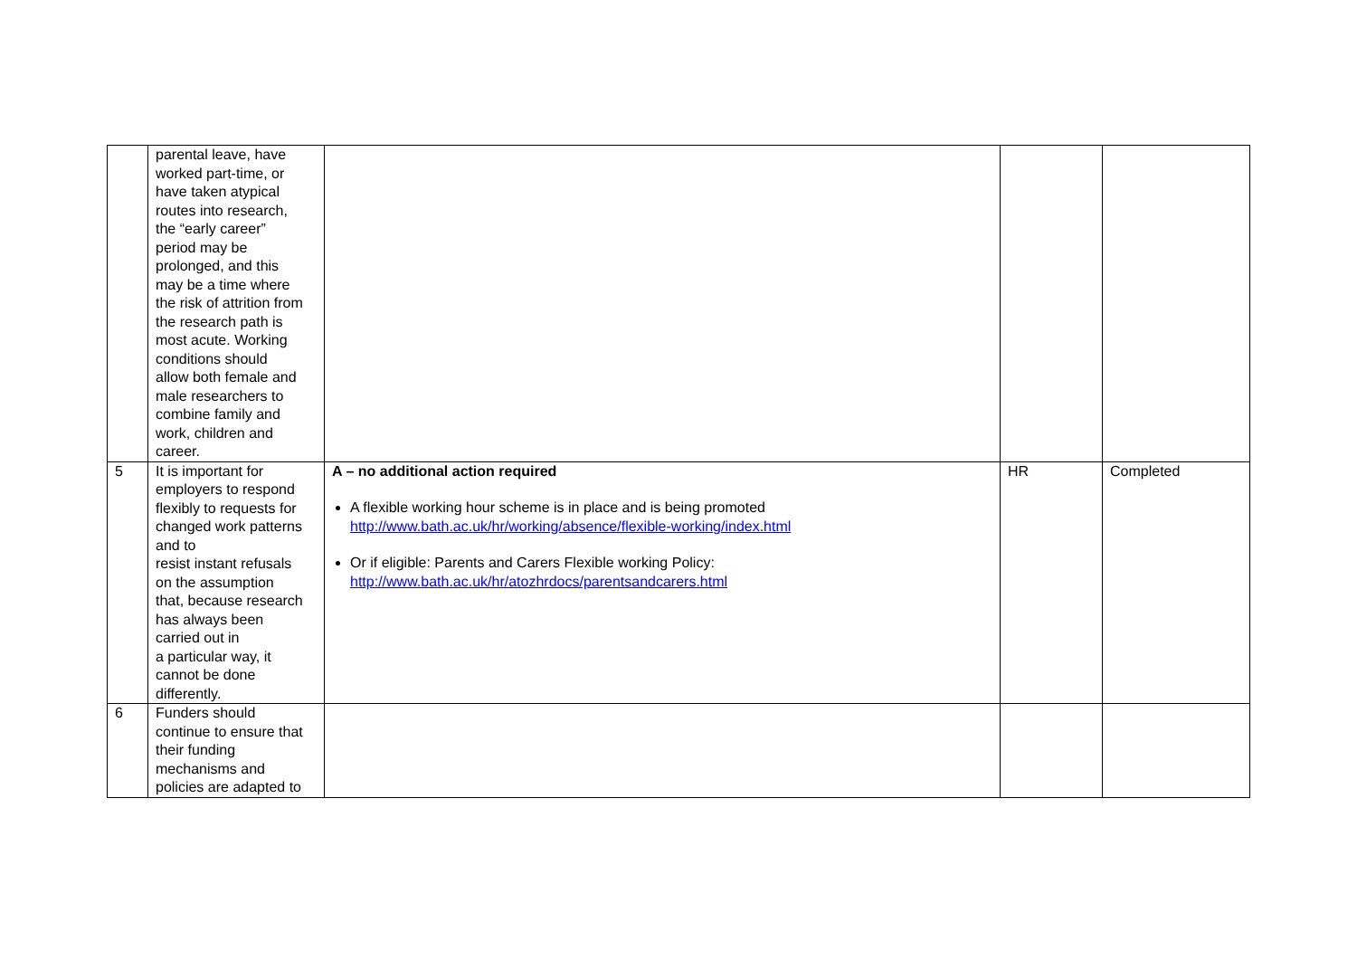| | parental leave, have worked part-time, or have taken atypical routes into research, the “early career” period may be prolonged, and this may be a time where the risk of attrition from the research path is most acute. Working conditions should allow both female and male researchers to combine family and work, children and career. | | | |
| 5 | It is important for employers to respond flexibly to requests for changed work patterns and to resist instant refusals on the assumption that, because research has always been carried out in a particular way, it cannot be done differently. | A – no additional action required A flexible working hour scheme is in place and is being promoted http://www.bath.ac.uk/hr/working/absence/flexible-working/index.html Or if eligible: Parents and Carers Flexible working Policy: http://www.bath.ac.uk/hr/atozhrdocs/parentsandcarers.html | HR | Completed |
| 6 | Funders should continue to ensure that their funding mechanisms and policies are adapted to | | | |